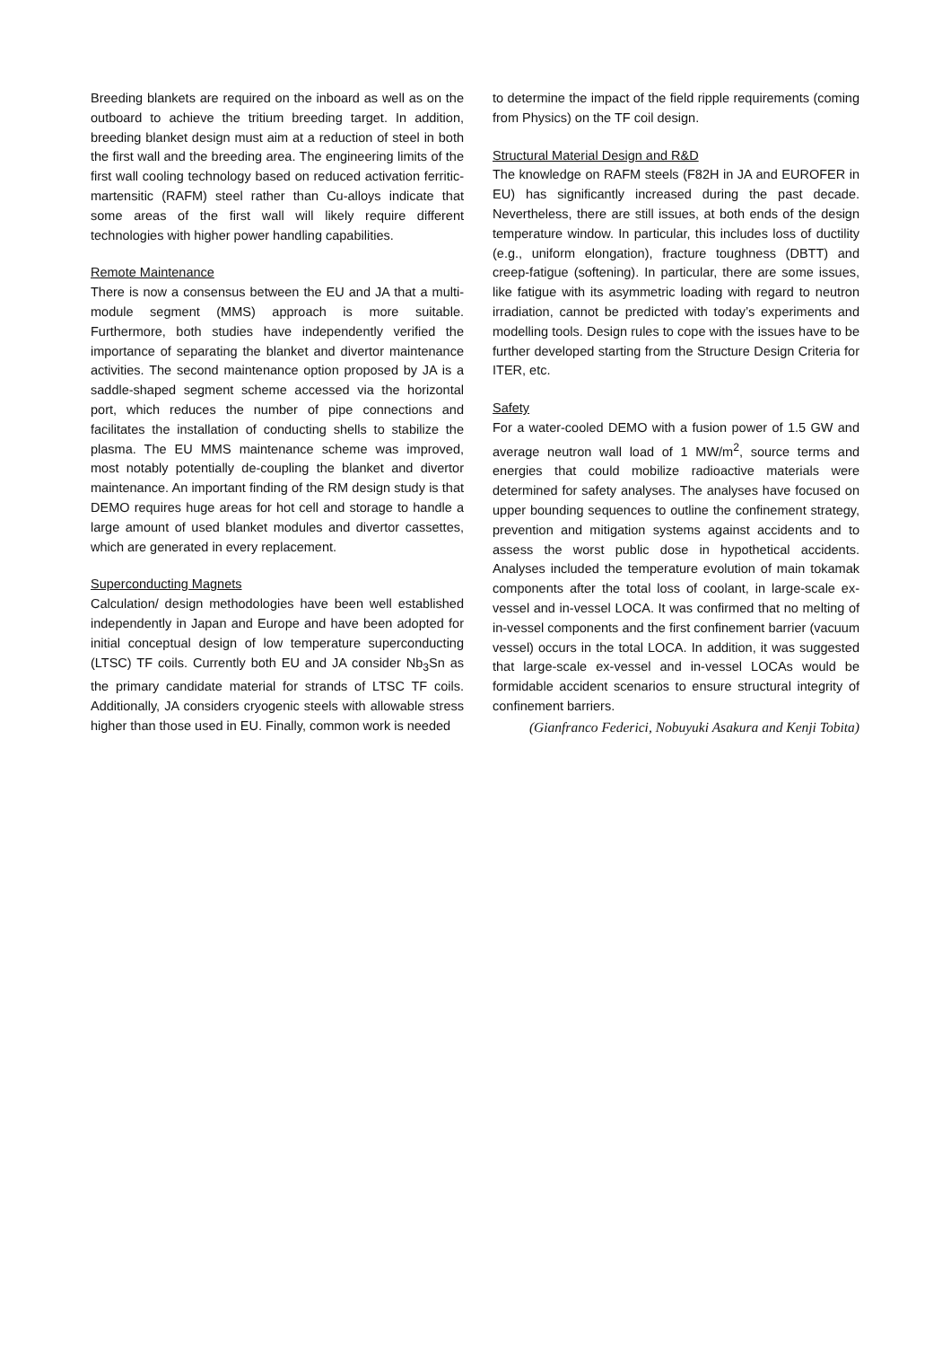Breeding blankets are required on the inboard as well as on the outboard to achieve the tritium breeding target. In addition, breeding blanket design must aim at a reduction of steel in both the first wall and the breeding area. The engineering limits of the first wall cooling technology based on reduced activation ferritic-martensitic (RAFM) steel rather than Cu-alloys indicate that some areas of the first wall will likely require different technologies with higher power handling capabilities.
Remote Maintenance
There is now a consensus between the EU and JA that a multi-module segment (MMS) approach is more suitable. Furthermore, both studies have independently verified the importance of separating the blanket and divertor maintenance activities. The second maintenance option proposed by JA is a saddle-shaped segment scheme accessed via the horizontal port, which reduces the number of pipe connections and facilitates the installation of conducting shells to stabilize the plasma. The EU MMS maintenance scheme was improved, most notably potentially de-coupling the blanket and divertor maintenance. An important finding of the RM design study is that DEMO requires huge areas for hot cell and storage to handle a large amount of used blanket modules and divertor cassettes, which are generated in every replacement.
Superconducting Magnets
Calculation/ design methodologies have been well established independently in Japan and Europe and have been adopted for initial conceptual design of low temperature superconducting (LTSC) TF coils. Currently both EU and JA consider Nb<sub>3</sub>Sn as the primary candidate material for strands of LTSC TF coils. Additionally, JA considers cryogenic steels with allowable stress higher than those used in EU. Finally, common work is needed
to determine the impact of the field ripple requirements (coming from Physics) on the TF coil design.
Structural Material Design and R&D
The knowledge on RAFM steels (F82H in JA and EUROFER in EU) has significantly increased during the past decade. Nevertheless, there are still issues, at both ends of the design temperature window. In particular, this includes loss of ductility (e.g., uniform elongation), fracture toughness (DBTT) and creep-fatigue (softening). In particular, there are some issues, like fatigue with its asymmetric loading with regard to neutron irradiation, cannot be predicted with today’s experiments and modelling tools. Design rules to cope with the issues have to be further developed starting from the Structure Design Criteria for ITER, etc.
Safety
For a water-cooled DEMO with a fusion power of 1.5 GW and average neutron wall load of 1 MW/m<sup>2</sup>, source terms and energies that could mobilize radioactive materials were determined for safety analyses. The analyses have focused on upper bounding sequences to outline the confinement strategy, prevention and mitigation systems against accidents and to assess the worst public dose in hypothetical accidents. Analyses included the temperature evolution of main tokamak components after the total loss of coolant, in large-scale ex-vessel and in-vessel LOCA. It was confirmed that no melting of in-vessel components and the first confinement barrier (vacuum vessel) occurs in the total LOCA. In addition, it was suggested that large-scale ex-vessel and in-vessel LOCAs would be formidable accident scenarios to ensure structural integrity of confinement barriers.
(Gianfranco Federici, Nobuyuki Asakura and Kenji Tobita)